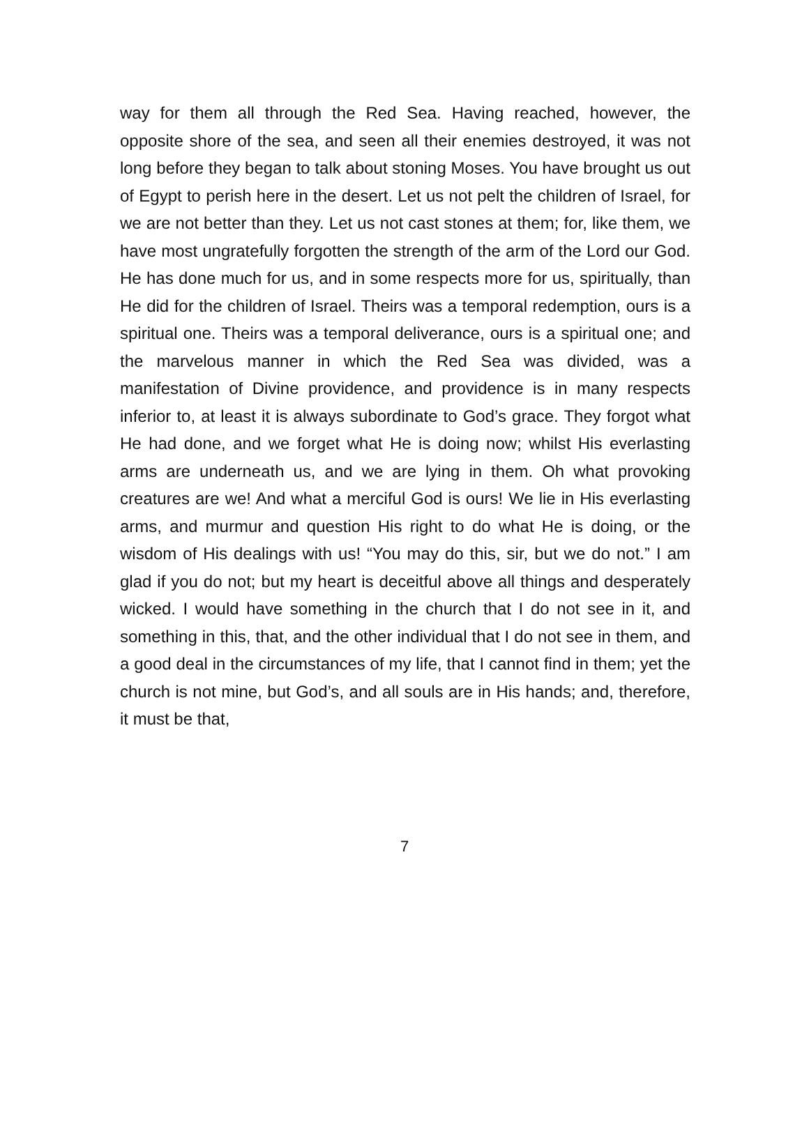way for them all through the Red Sea. Having reached, however, the opposite shore of the sea, and seen all their enemies destroyed, it was not long before they began to talk about stoning Moses. You have brought us out of Egypt to perish here in the desert. Let us not pelt the children of Israel, for we are not better than they. Let us not cast stones at them; for, like them, we have most ungratefully forgotten the strength of the arm of the Lord our God. He has done much for us, and in some respects more for us, spiritually, than He did for the children of Israel. Theirs was a temporal redemption, ours is a spiritual one. Theirs was a temporal deliverance, ours is a spiritual one; and the marvelous manner in which the Red Sea was divided, was a manifestation of Divine providence, and providence is in many respects inferior to, at least it is always subordinate to God’s grace. They forgot what He had done, and we forget what He is doing now; whilst His everlasting arms are underneath us, and we are lying in them. Oh what provoking creatures are we! And what a merciful God is ours! We lie in His everlasting arms, and murmur and question His right to do what He is doing, or the wisdom of His dealings with us! “You may do this, sir, but we do not.” I am glad if you do not; but my heart is deceitful above all things and desperately wicked. I would have something in the church that I do not see in it, and something in this, that, and the other individual that I do not see in them, and a good deal in the circumstances of my life, that I cannot find in them; yet the church is not mine, but God’s, and all souls are in His hands; and, therefore, it must be that,
7